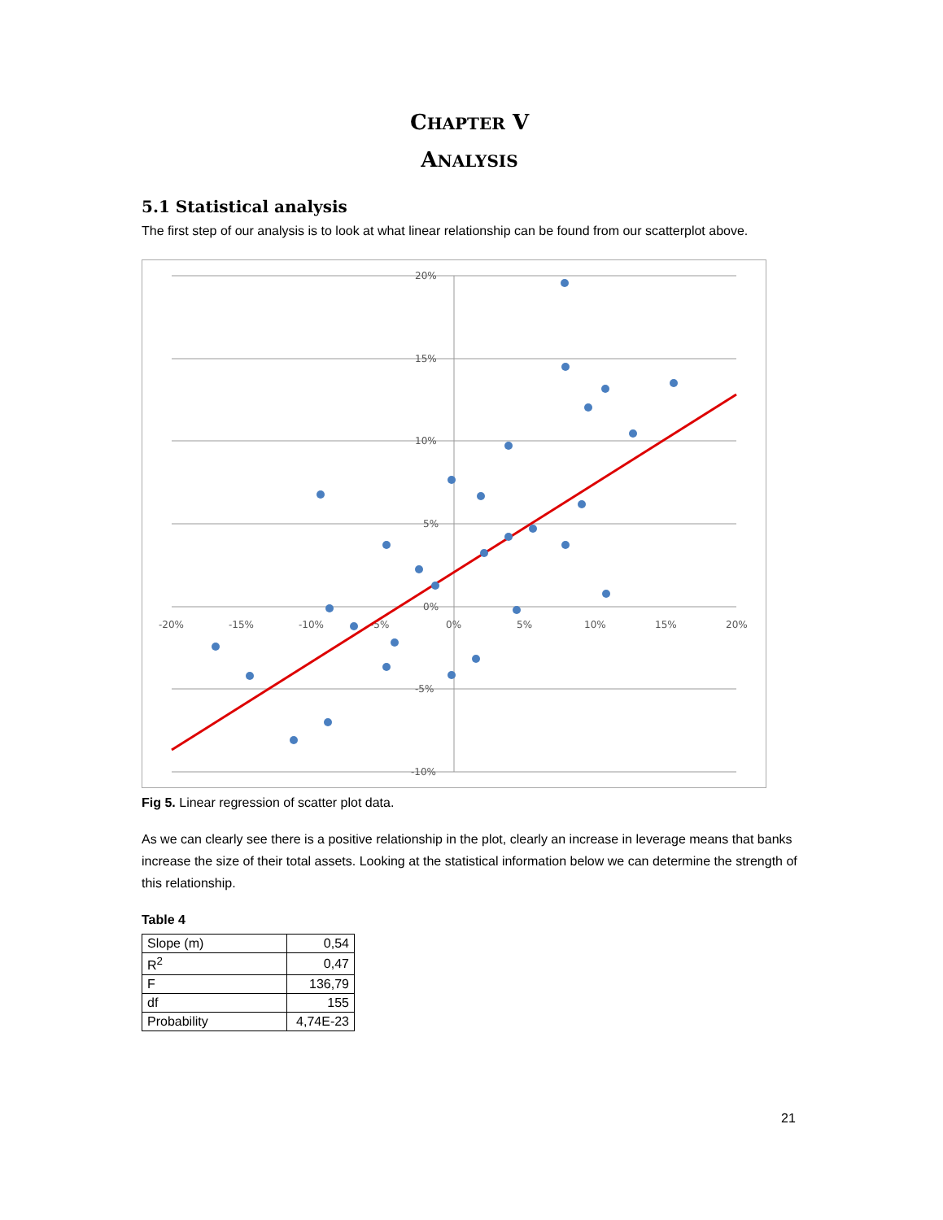CHAPTER V
ANALYSIS
5.1 Statistical analysis
The first step of our analysis is to look at what linear relationship can be found from our scatterplot above.
20%
15%
10%
5%
0%
-5%
-10%
-20%
-15%
-10%
-5%
0%
5%
10%
15%
20%
Fig 5. Linear regression of scatter plot data.
As we can clearly see there is a positive relationship in the plot, clearly an increase in leverage means that banks increase the size of their total assets. Looking at the statistical information below we can determine the strength of this relationship.
Table 4
| Slope (m) | 0,54 |
| R<sup>2</sup> | 0,47 |
| F | 136,79 |
| df | 155 |
| Probability | 4,74E-23 |
21